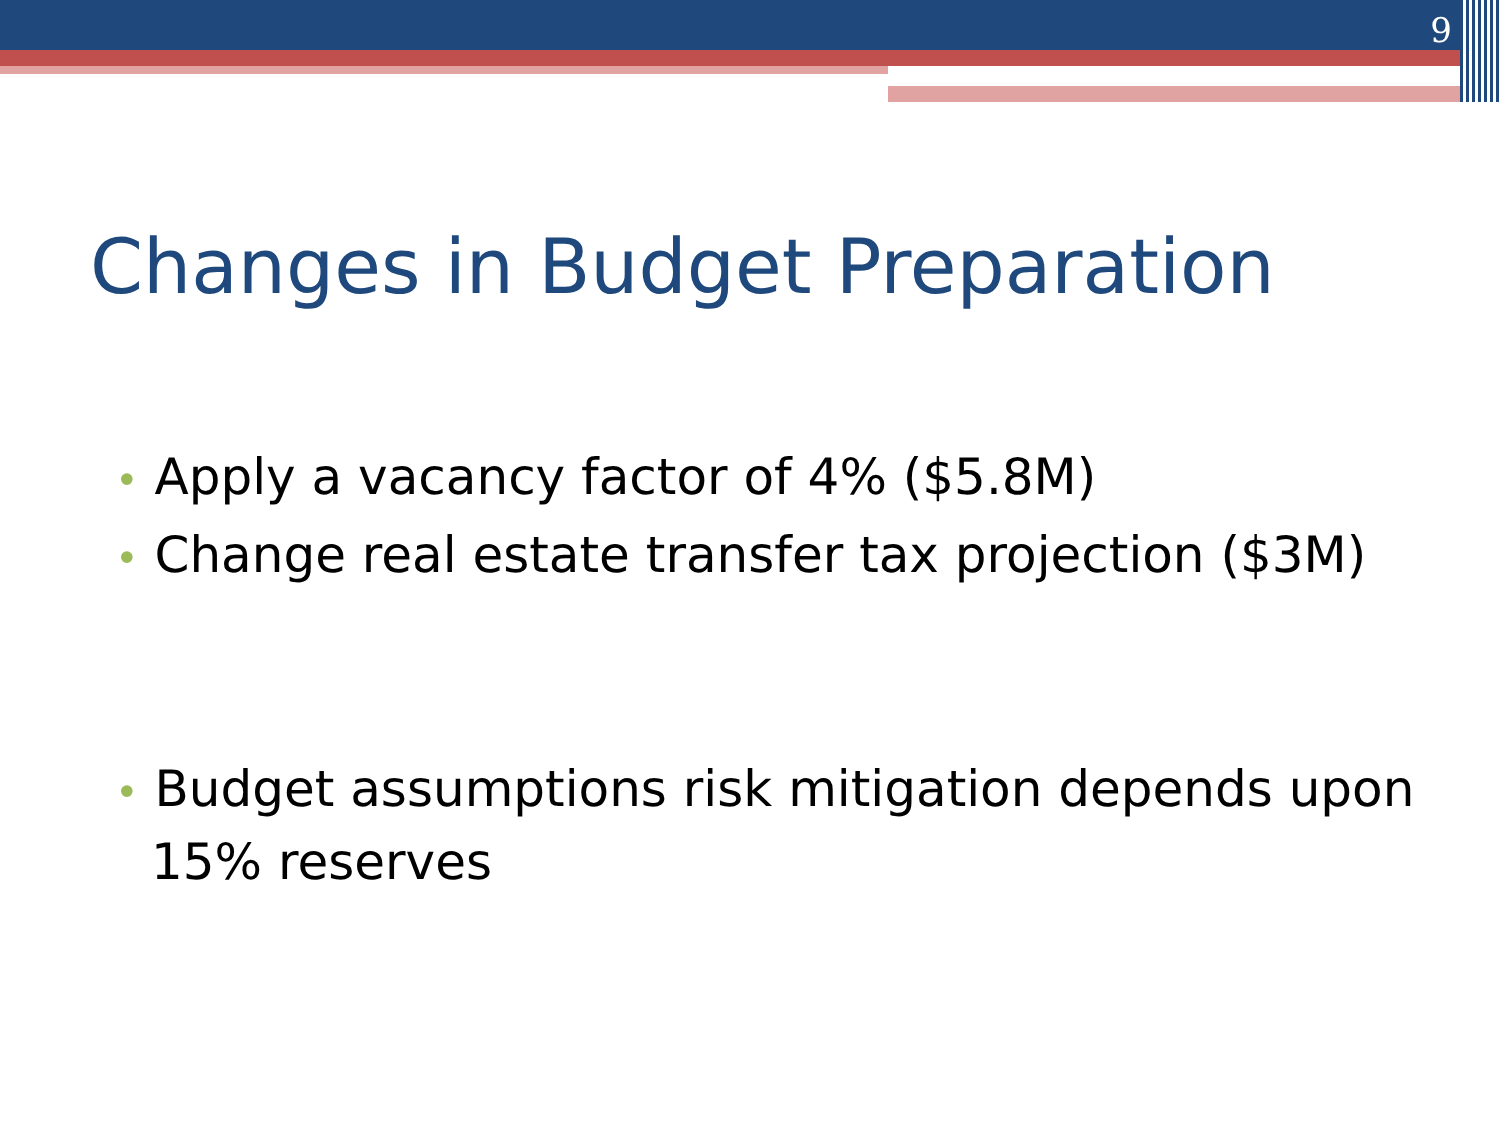9
Changes in Budget Preparation
• Apply a vacancy factor of 4% ($5.8M)
• Change real estate transfer tax projection ($3M)
• Budget assumptions risk mitigation depends upon 15% reserves